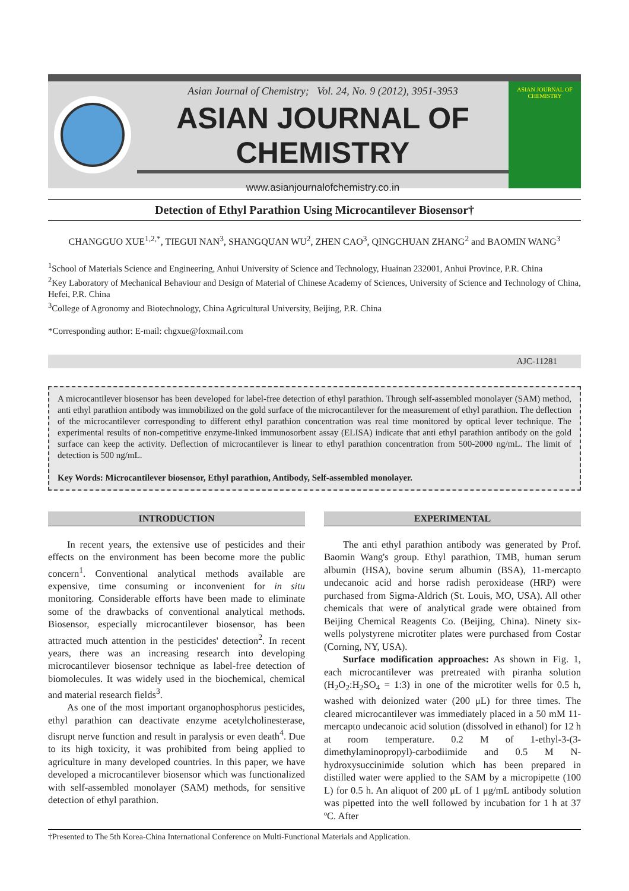Asian Journal of Chemistry; Vol. 24, No. 9 (2012), 3951-3953
ASIAN JOURNAL OF CHEMISTRY
www.asianjournalofchemistry.co.in
ASIAN JOURNAL OF CHEMISTRY
Detection of Ethyl Parathion Using Microcantilever Biosensor†
CHANGGUO XUE<sup>1,2,*</sup>, TIEGUI NAN<sup>3</sup>, SHANGQUAN WU<sup>2</sup>, ZHEN CAO<sup>3</sup>, QINGCHUAN ZHANG<sup>2</sup> and BAOMIN WANG<sup>3</sup>
<sup>1</sup> School of Materials Science and Engineering, Anhui University of Science and Technology, Huainan 232001, Anhui Province, P.R. China
<sup>2</sup> Key Laboratory of Mechanical Behaviour and Design of Material of Chinese Academy of Sciences, University of Science and Technology of China, Hefei, P.R. China
<sup>3</sup> College of Agronomy and Biotechnology, China Agricultural University, Beijing, P.R. China
*Corresponding author: E-mail: chgxue@foxmail.com
AJC-11281
A microcantilever biosensor has been developed for label-free detection of ethyl parathion. Through self-assembled monolayer (SAM) method, anti ethyl parathion antibody was immobilized on the gold surface of the microcantilever for the measurement of ethyl parathion. The deflection of the microcantilever corresponding to different ethyl parathion concentration was real time monitored by optical lever technique. The experimental results of non-competitive enzyme-linked immunosorbent assay (ELISA) indicate that anti ethyl parathion antibody on the gold surface can keep the activity. Deflection of microcantilever is linear to ethyl parathion concentration from 500-2000 ng/mL. The limit of detection is 500 ng/mL.
Key Words: Microcantilever biosensor, Ethyl parathion, Antibody, Self-assembled monolayer.
INTRODUCTION
In recent years, the extensive use of pesticides and their effects on the environment has been become more the public concern<sup>1</sup>. Conventional analytical methods available are expensive, time consuming or inconvenient for in situ monitoring. Considerable efforts have been made to eliminate some of the drawbacks of conventional analytical methods. Biosensor, especially microcantilever biosensor, has been attracted much attention in the pesticides' detection<sup>2</sup>. In recent years, there was an increasing research into developing microcantilever biosensor technique as label-free detection of biomolecules. It was widely used in the biochemical, chemical and material research fields<sup>3</sup>.
As one of the most important organophosphorus pesticides, ethyl parathion can deactivate enzyme acetylcholinesterase, disrupt nerve function and result in paralysis or even death<sup>4</sup>. Due to its high toxicity, it was prohibited from being applied to agriculture in many developed countries. In this paper, we have developed a microcantilever biosensor which was functionalized with self-assembled monolayer (SAM) methods, for sensitive detection of ethyl parathion.
EXPERIMENTAL
The anti ethyl parathion antibody was generated by Prof. Baomin Wang's group. Ethyl parathion, TMB, human serum albumin (HSA), bovine serum albumin (BSA), 11-mercapto undecanoic acid and horse radish peroxidease (HRP) were purchased from Sigma-Aldrich (St. Louis, MO, USA). All other chemicals that were of analytical grade were obtained from Beijing Chemical Reagents Co. (Beijing, China). Ninety six-wells polystyrene microtiter plates were purchased from Costar (Corning, NY, USA).
Surface modification approaches: As shown in Fig. 1, each microcantilever was pretreated with piranha solution (H<sub>2</sub>O<sub>2</sub>:H<sub>2</sub>SO<sub>4</sub> = 1:3) in one of the microtiter wells for 0.5 h, washed with deionized water (200 μL) for three times. The cleared microcantilever was immediately placed in a 50 mM 11-mercapto undecanoic acid solution (dissolved in ethanol) for 12 h at room temperature. 0.2 M of 1-ethyl-3-(3-dimethylaminopropyl)-carbodiimide and 0.5 M N-hydroxysuccinimide solution which has been prepared in distilled water were applied to the SAM by a micropipette (100 L) for 0.5 h. An aliquot of 200 μL of 1 μg/mL antibody solution was pipetted into the well followed by incubation for 1 h at 37 ºC. After
†Presented to The 5th Korea-China International Conference on Multi-Functional Materials and Application.